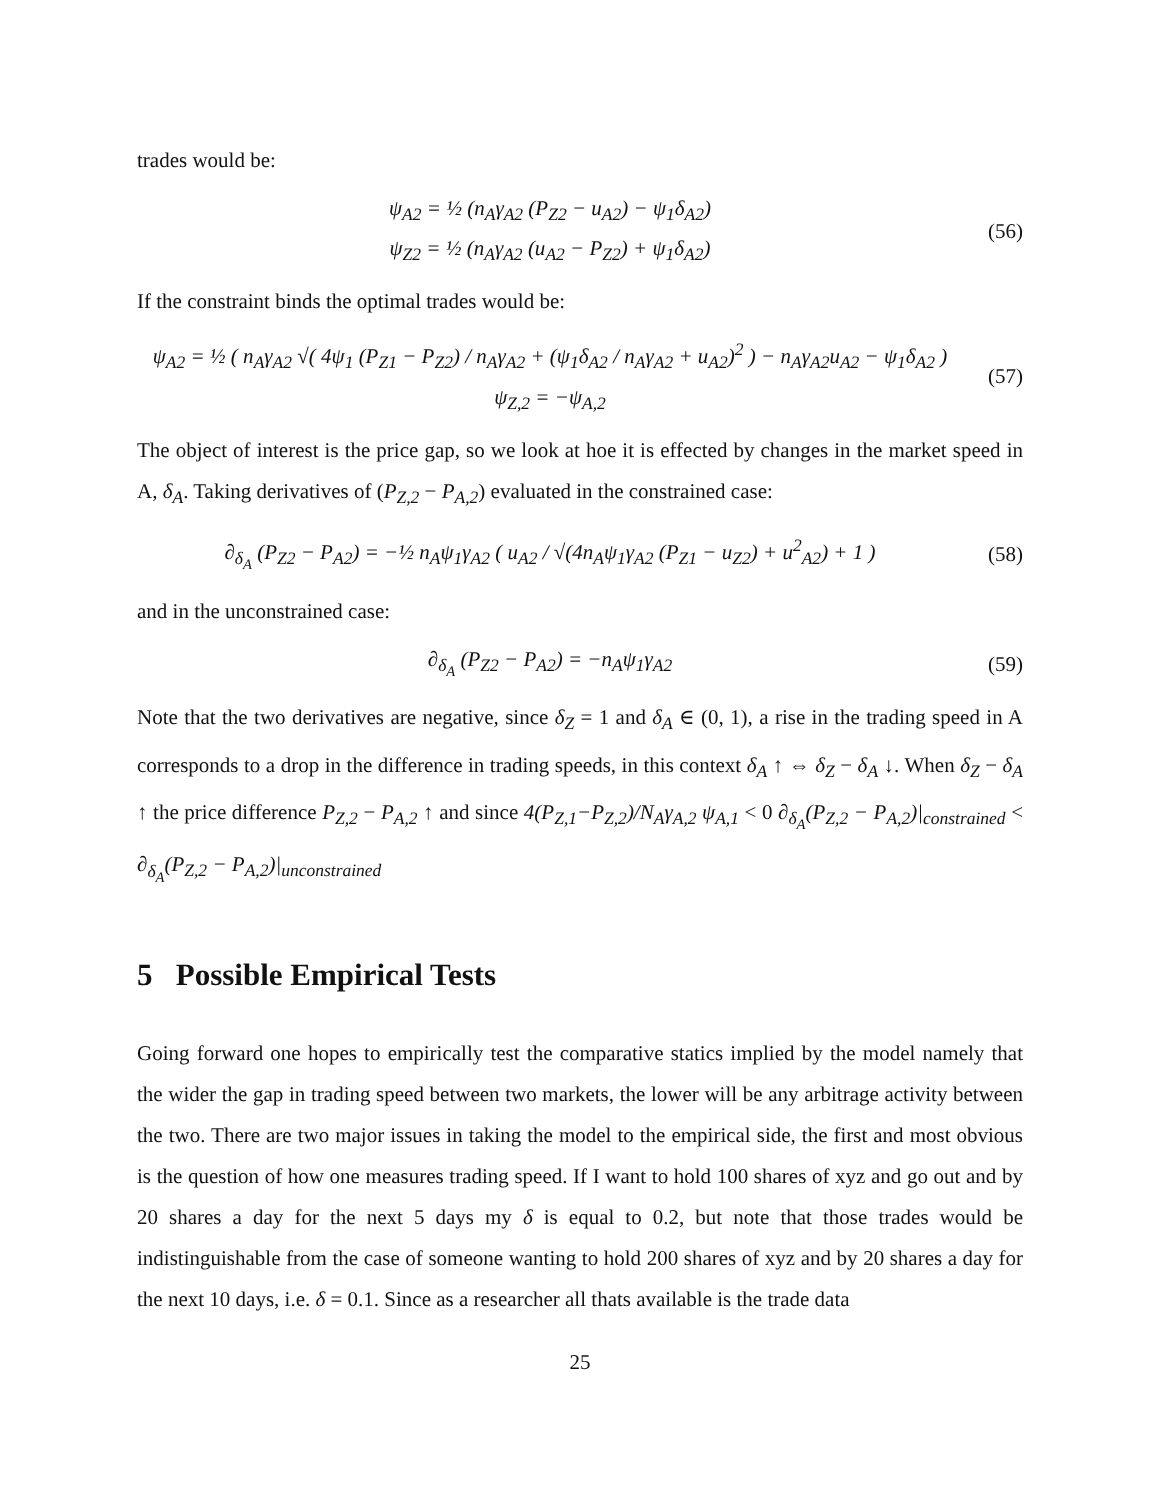trades would be:
ψ<sub>A2</sub> = ½ (n<sub>A</sub>γ<sub>A2</sub> (P<sub>Z2</sub> − u<sub>A2</sub>) − ψ<sub>1</sub>δ<sub>A2</sub>)
ψ<sub>Z2</sub> = ½ (n<sub>A</sub>γ<sub>A2</sub> (u<sub>A2</sub> − P<sub>Z2</sub>) + ψ<sub>1</sub>δ<sub>A2</sub>)
(56)
If the constraint binds the optimal trades would be:
ψ<sub>A2</sub> = ½ ( n<sub>A</sub>γ<sub>A2</sub> √( 4ψ<sub>1</sub> (P<sub>Z1</sub> − P<sub>Z2</sub>) / n<sub>A</sub>γ<sub>A2</sub> + (ψ<sub>1</sub>δ<sub>A2</sub> / n<sub>A</sub>γ<sub>A2</sub> + u<sub>A2</sub>)<sup>2</sup> ) − n<sub>A</sub>γ<sub>A2</sub>u<sub>A2</sub> − ψ<sub>1</sub>δ<sub>A2</sub> )
ψ<sub>Z,2</sub> = −ψ<sub>A,2</sub>
(57)
The object of interest is the price gap, so we look at hoe it is effected by changes in the market speed in A, δ<sub>A</sub>. Taking derivatives of (P<sub>Z,2</sub> − P<sub>A,2</sub>) evaluated in the constrained case:
∂<sub>δ<sub>A</sub></sub> (P<sub>Z2</sub> − P<sub>A2</sub>) = −½ n<sub>A</sub>ψ<sub>1</sub>γ<sub>A2</sub> ( u<sub>A2</sub> / √(4n<sub>A</sub>ψ<sub>1</sub>γ<sub>A2</sub> (P<sub>Z1</sub> − u<sub>Z2</sub>) + u<sup>2</sup><sub>A2</sub>) + 1 )
(58)
and in the unconstrained case:
∂<sub>δ<sub>A</sub></sub> (P<sub>Z2</sub> − P<sub>A2</sub>) = −n<sub>A</sub>ψ<sub>1</sub>γ<sub>A2</sub>
(59)
Note that the two derivatives are negative, since δ<sub>Z</sub> = 1 and δ<sub>A</sub> ∈ (0, 1), a rise in the trading speed in A corresponds to a drop in the difference in trading speeds, in this context δ<sub>A</sub> ↑ ⇔ δ<sub>Z</sub> − δ<sub>A</sub> ↓. When δ<sub>Z</sub> − δ<sub>A</sub> ↑ the price difference P<sub>Z,2</sub> − P<sub>A,2</sub> ↑ and since 4(P<sub>Z,1</sub>−P<sub>Z,2</sub>)/N<sub>A</sub>γ<sub>A,2</sub> ψ<sub>A,1</sub> < 0 ∂<sub>δ<sub>A</sub></sub>(P<sub>Z,2</sub> − P<sub>A,2</sub>)|<sub>constrained</sub> < ∂<sub>δ<sub>A</sub></sub>(P<sub>Z,2</sub> − P<sub>A,2</sub>)|<sub>unconstrained</sub>
5 Possible Empirical Tests
Going forward one hopes to empirically test the comparative statics implied by the model namely that the wider the gap in trading speed between two markets, the lower will be any arbitrage activity between the two. There are two major issues in taking the model to the empirical side, the first and most obvious is the question of how one measures trading speed. If I want to hold 100 shares of xyz and go out and by 20 shares a day for the next 5 days my δ is equal to 0.2, but note that those trades would be indistinguishable from the case of someone wanting to hold 200 shares of xyz and by 20 shares a day for the next 10 days, i.e. δ = 0.1. Since as a researcher all thats available is the trade data
25